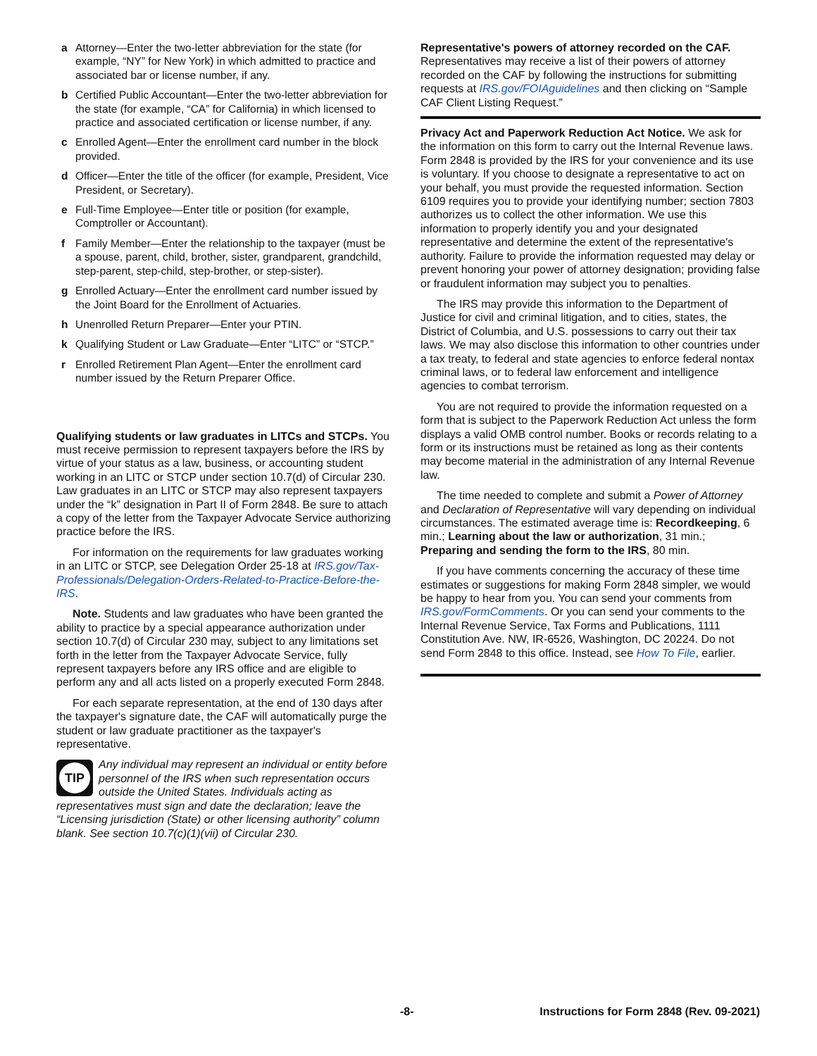a Attorney—Enter the two-letter abbreviation for the state (for example, “NY” for New York) in which admitted to practice and associated bar or license number, if any.
b Certified Public Accountant—Enter the two-letter abbreviation for the state (for example, “CA” for California) in which licensed to practice and associated certification or license number, if any.
c Enrolled Agent—Enter the enrollment card number in the block provided.
d Officer—Enter the title of the officer (for example, President, Vice President, or Secretary).
e Full-Time Employee—Enter title or position (for example, Comptroller or Accountant).
f Family Member—Enter the relationship to the taxpayer (must be a spouse, parent, child, brother, sister, grandparent, grandchild, step-parent, step-child, step-brother, or step-sister).
g Enrolled Actuary—Enter the enrollment card number issued by the Joint Board for the Enrollment of Actuaries.
h Unenrolled Return Preparer—Enter your PTIN.
k Qualifying Student or Law Graduate—Enter “LITC” or “STCP.”
r Enrolled Retirement Plan Agent—Enter the enrollment card number issued by the Return Preparer Office.
Qualifying students or law graduates in LITCs and STCPs. You must receive permission to represent taxpayers before the IRS by virtue of your status as a law, business, or accounting student working in an LITC or STCP under section 10.7(d) of Circular 230. Law graduates in an LITC or STCP may also represent taxpayers under the “k” designation in Part II of Form 2848. Be sure to attach a copy of the letter from the Taxpayer Advocate Service authorizing practice before the IRS.
For information on the requirements for law graduates working in an LITC or STCP, see Delegation Order 25-18 at IRS.gov/Tax-Professionals/Delegation-Orders-Related-to-Practice-Before-the-IRS.
Note. Students and law graduates who have been granted the ability to practice by a special appearance authorization under section 10.7(d) of Circular 230 may, subject to any limitations set forth in the letter from the Taxpayer Advocate Service, fully represent taxpayers before any IRS office and are eligible to perform any and all acts listed on a properly executed Form 2848.
For each separate representation, at the end of 130 days after the taxpayer's signature date, the CAF will automatically purge the student or law graduate practitioner as the taxpayer's representative.
TIP
Any individual may represent an individual or entity before personnel of the IRS when such representation occurs outside the United States. Individuals acting as representatives must sign and date the declaration; leave the “Licensing jurisdiction (State) or other licensing authority” column blank. See section 10.7(c)(1)(vii) of Circular 230.
Representative's powers of attorney recorded on the CAF. Representatives may receive a list of their powers of attorney recorded on the CAF by following the instructions for submitting requests at IRS.gov/FOIAguidelines and then clicking on “Sample CAF Client Listing Request.”
Privacy Act and Paperwork Reduction Act Notice. We ask for the information on this form to carry out the Internal Revenue laws. Form 2848 is provided by the IRS for your convenience and its use is voluntary. If you choose to designate a representative to act on your behalf, you must provide the requested information. Section 6109 requires you to provide your identifying number; section 7803 authorizes us to collect the other information. We use this information to properly identify you and your designated representative and determine the extent of the representative's authority. Failure to provide the information requested may delay or prevent honoring your power of attorney designation; providing false or fraudulent information may subject you to penalties.
The IRS may provide this information to the Department of Justice for civil and criminal litigation, and to cities, states, the District of Columbia, and U.S. possessions to carry out their tax laws. We may also disclose this information to other countries under a tax treaty, to federal and state agencies to enforce federal nontax criminal laws, or to federal law enforcement and intelligence agencies to combat terrorism.
You are not required to provide the information requested on a form that is subject to the Paperwork Reduction Act unless the form displays a valid OMB control number. Books or records relating to a form or its instructions must be retained as long as their contents may become material in the administration of any Internal Revenue law.
The time needed to complete and submit a Power of Attorney and Declaration of Representative will vary depending on individual circumstances. The estimated average time is: Recordkeeping, 6 min.; Learning about the law or authorization, 31 min.; Preparing and sending the form to the IRS, 80 min.
If you have comments concerning the accuracy of these time estimates or suggestions for making Form 2848 simpler, we would be happy to hear from you. You can send your comments from IRS.gov/FormComments. Or you can send your comments to the Internal Revenue Service, Tax Forms and Publications, 1111 Constitution Ave. NW, IR-6526, Washington, DC 20224. Do not send Form 2848 to this office. Instead, see How To File, earlier.
-8- Instructions for Form 2848 (Rev. 09-2021)